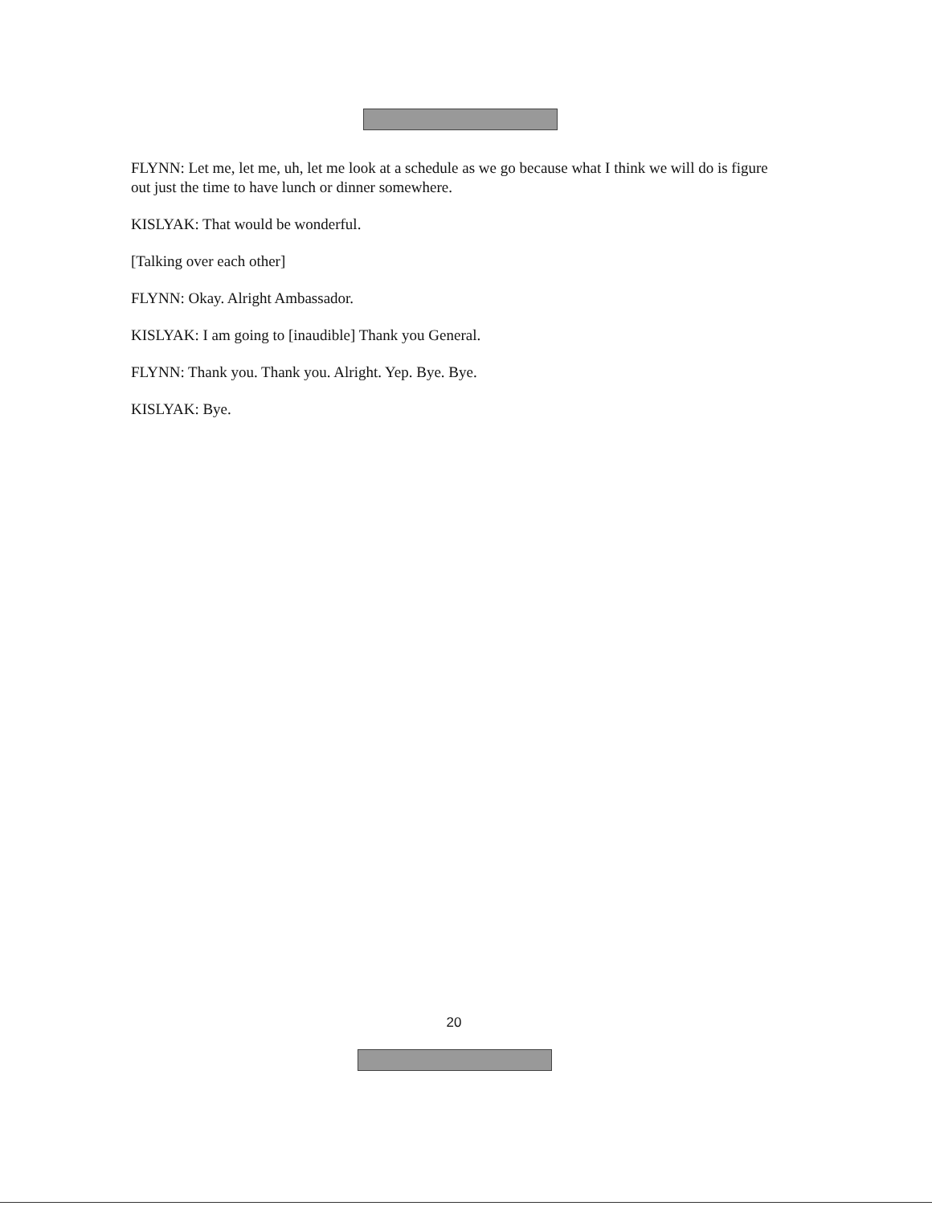FLYNN: Let me, let me, uh, let me look at a schedule as we go because what I think we will do is figure out just the time to have lunch or dinner somewhere.
KISLYAK: That would be wonderful.
[Talking over each other]
FLYNN: Okay. Alright Ambassador.
KISLYAK: I am going to [inaudible] Thank you General.
FLYNN: Thank you. Thank you. Alright. Yep. Bye. Bye.
KISLYAK: Bye.
20